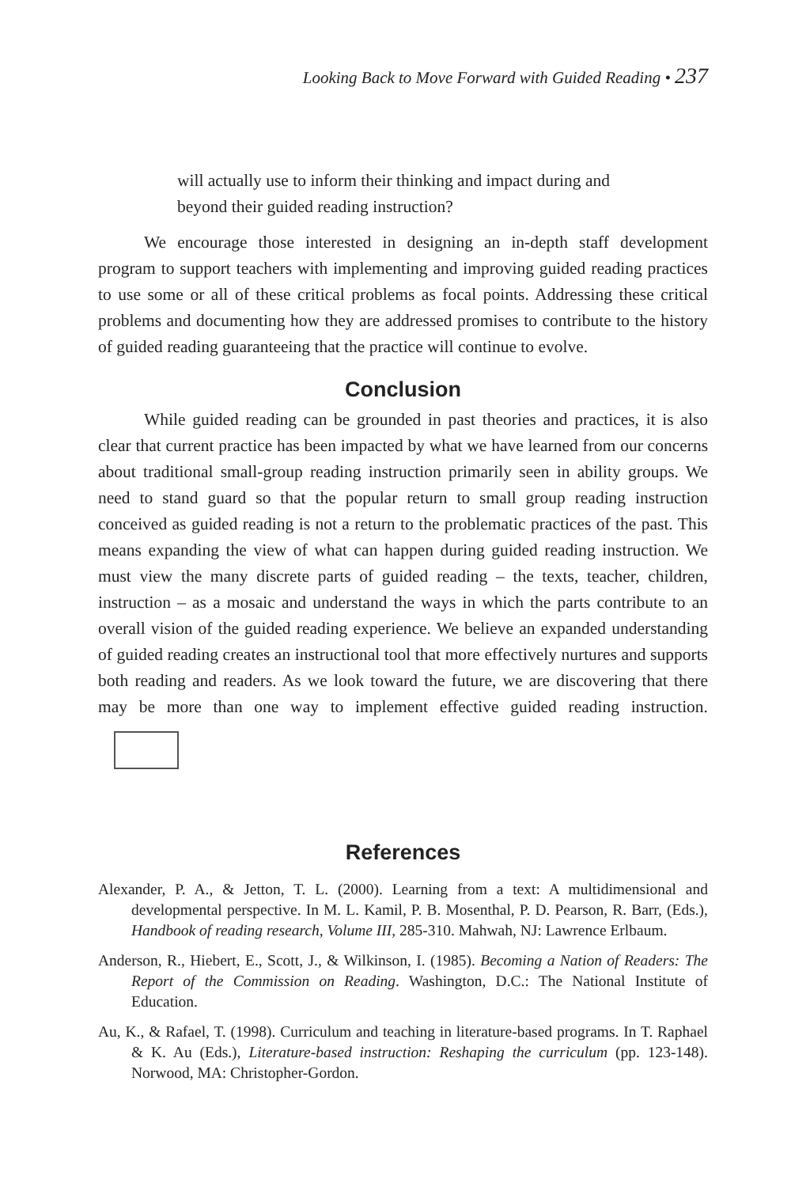Looking Back to Move Forward with Guided Reading • 237
will actually use to inform their thinking and impact during and beyond their guided reading instruction?
We encourage those interested in designing an in-depth staff development program to support teachers with implementing and improving guided reading practices to use some or all of these critical problems as focal points. Addressing these critical problems and documenting how they are addressed promises to contribute to the history of guided reading guaranteeing that the practice will continue to evolve.
Conclusion
While guided reading can be grounded in past theories and practices, it is also clear that current practice has been impacted by what we have learned from our concerns about traditional small-group reading instruction primarily seen in ability groups. We need to stand guard so that the popular return to small group reading instruction conceived as guided reading is not a return to the problematic practices of the past. This means expanding the view of what can happen during guided reading instruction. We must view the many discrete parts of guided reading – the texts, teacher, children, instruction – as a mosaic and understand the ways in which the parts contribute to an overall vision of the guided reading experience. We believe an expanded understanding of guided reading creates an instructional tool that more effectively nurtures and supports both reading and readers. As we look toward the future, we are discovering that there may be more than one way to implement effective guided reading instruction.
References
Alexander, P. A., & Jetton, T. L. (2000). Learning from a text: A multidimensional and developmental perspective. In M. L. Kamil, P. B. Mosenthal, P. D. Pearson, R. Barr, (Eds.), Handbook of reading research, Volume III, 285-310. Mahwah, NJ: Lawrence Erlbaum.
Anderson, R., Hiebert, E., Scott, J., & Wilkinson, I. (1985). Becoming a Nation of Readers: The Report of the Commission on Reading. Washington, D.C.: The National Institute of Education.
Au, K., & Rafael, T. (1998). Curriculum and teaching in literature-based programs. In T. Raphael & K. Au (Eds.), Literature-based instruction: Reshaping the curriculum (pp. 123-148). Norwood, MA: Christopher-Gordon.